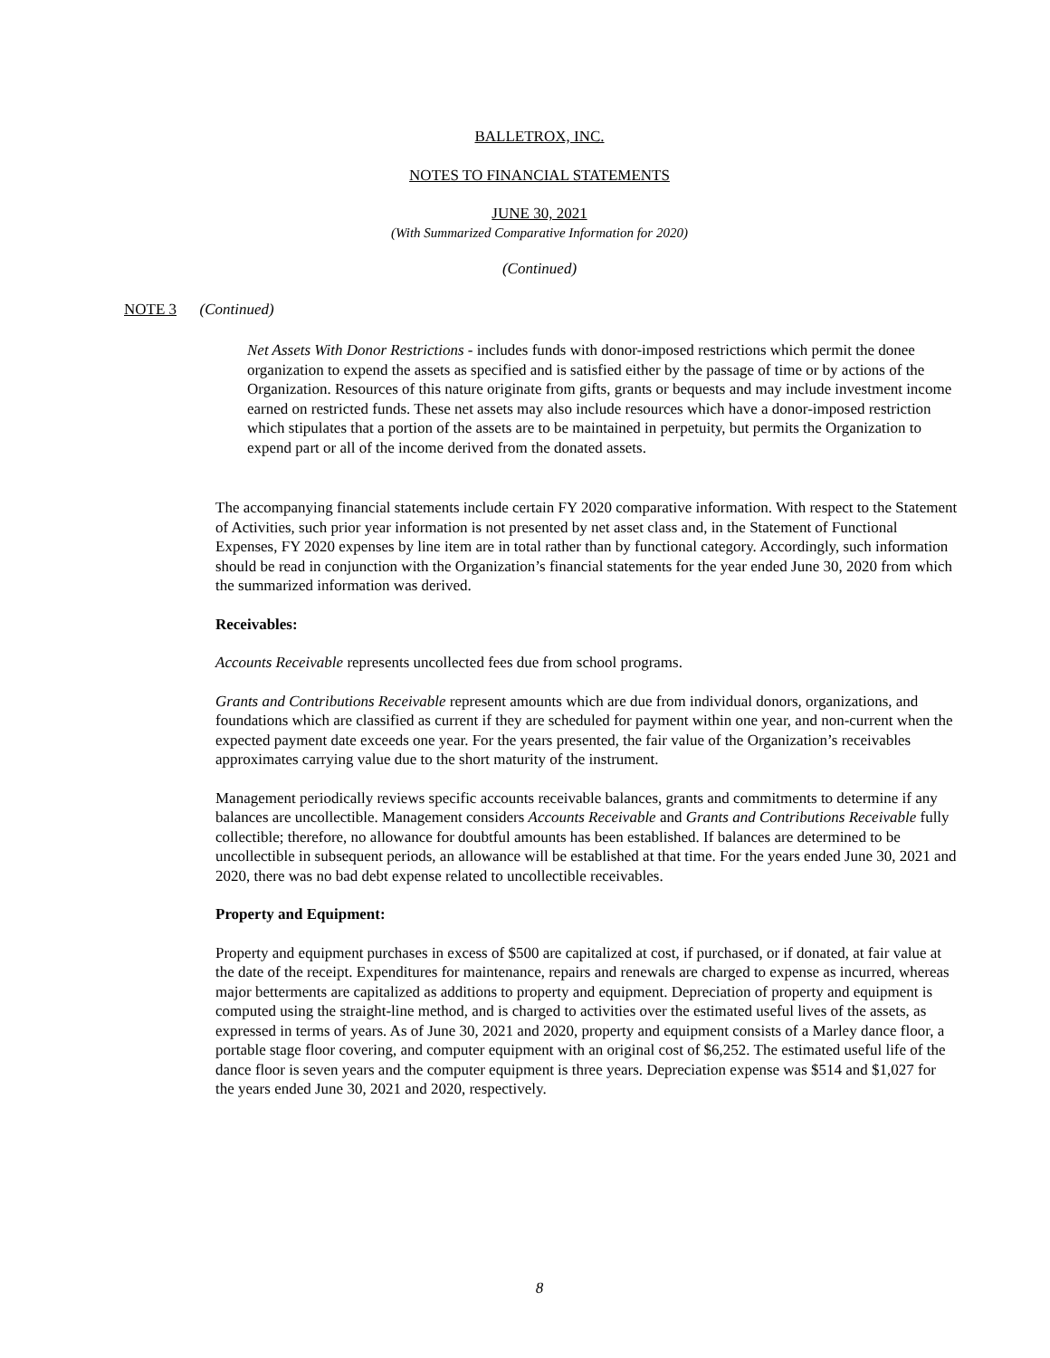BALLETROX, INC.
NOTES TO FINANCIAL STATEMENTS
JUNE 30, 2021
(With Summarized Comparative Information for 2020)
(Continued)
NOTE 3 (Continued)
Net Assets With Donor Restrictions - includes funds with donor-imposed restrictions which permit the donee organization to expend the assets as specified and is satisfied either by the passage of time or by actions of the Organization. Resources of this nature originate from gifts, grants or bequests and may include investment income earned on restricted funds. These net assets may also include resources which have a donor-imposed restriction which stipulates that a portion of the assets are to be maintained in perpetuity, but permits the Organization to expend part or all of the income derived from the donated assets.
The accompanying financial statements include certain FY 2020 comparative information. With respect to the Statement of Activities, such prior year information is not presented by net asset class and, in the Statement of Functional Expenses, FY 2020 expenses by line item are in total rather than by functional category. Accordingly, such information should be read in conjunction with the Organization’s financial statements for the year ended June 30, 2020 from which the summarized information was derived.
Receivables:
Accounts Receivable represents uncollected fees due from school programs.
Grants and Contributions Receivable represent amounts which are due from individual donors, organizations, and foundations which are classified as current if they are scheduled for payment within one year, and non-current when the expected payment date exceeds one year. For the years presented, the fair value of the Organization’s receivables approximates carrying value due to the short maturity of the instrument.
Management periodically reviews specific accounts receivable balances, grants and commitments to determine if any balances are uncollectible. Management considers Accounts Receivable and Grants and Contributions Receivable fully collectible; therefore, no allowance for doubtful amounts has been established. If balances are determined to be uncollectible in subsequent periods, an allowance will be established at that time. For the years ended June 30, 2021 and 2020, there was no bad debt expense related to uncollectible receivables.
Property and Equipment:
Property and equipment purchases in excess of $500 are capitalized at cost, if purchased, or if donated, at fair value at the date of the receipt. Expenditures for maintenance, repairs and renewals are charged to expense as incurred, whereas major betterments are capitalized as additions to property and equipment. Depreciation of property and equipment is computed using the straight-line method, and is charged to activities over the estimated useful lives of the assets, as expressed in terms of years. As of June 30, 2021 and 2020, property and equipment consists of a Marley dance floor, a portable stage floor covering, and computer equipment with an original cost of $6,252. The estimated useful life of the dance floor is seven years and the computer equipment is three years. Depreciation expense was $514 and $1,027 for the years ended June 30, 2021 and 2020, respectively.
8